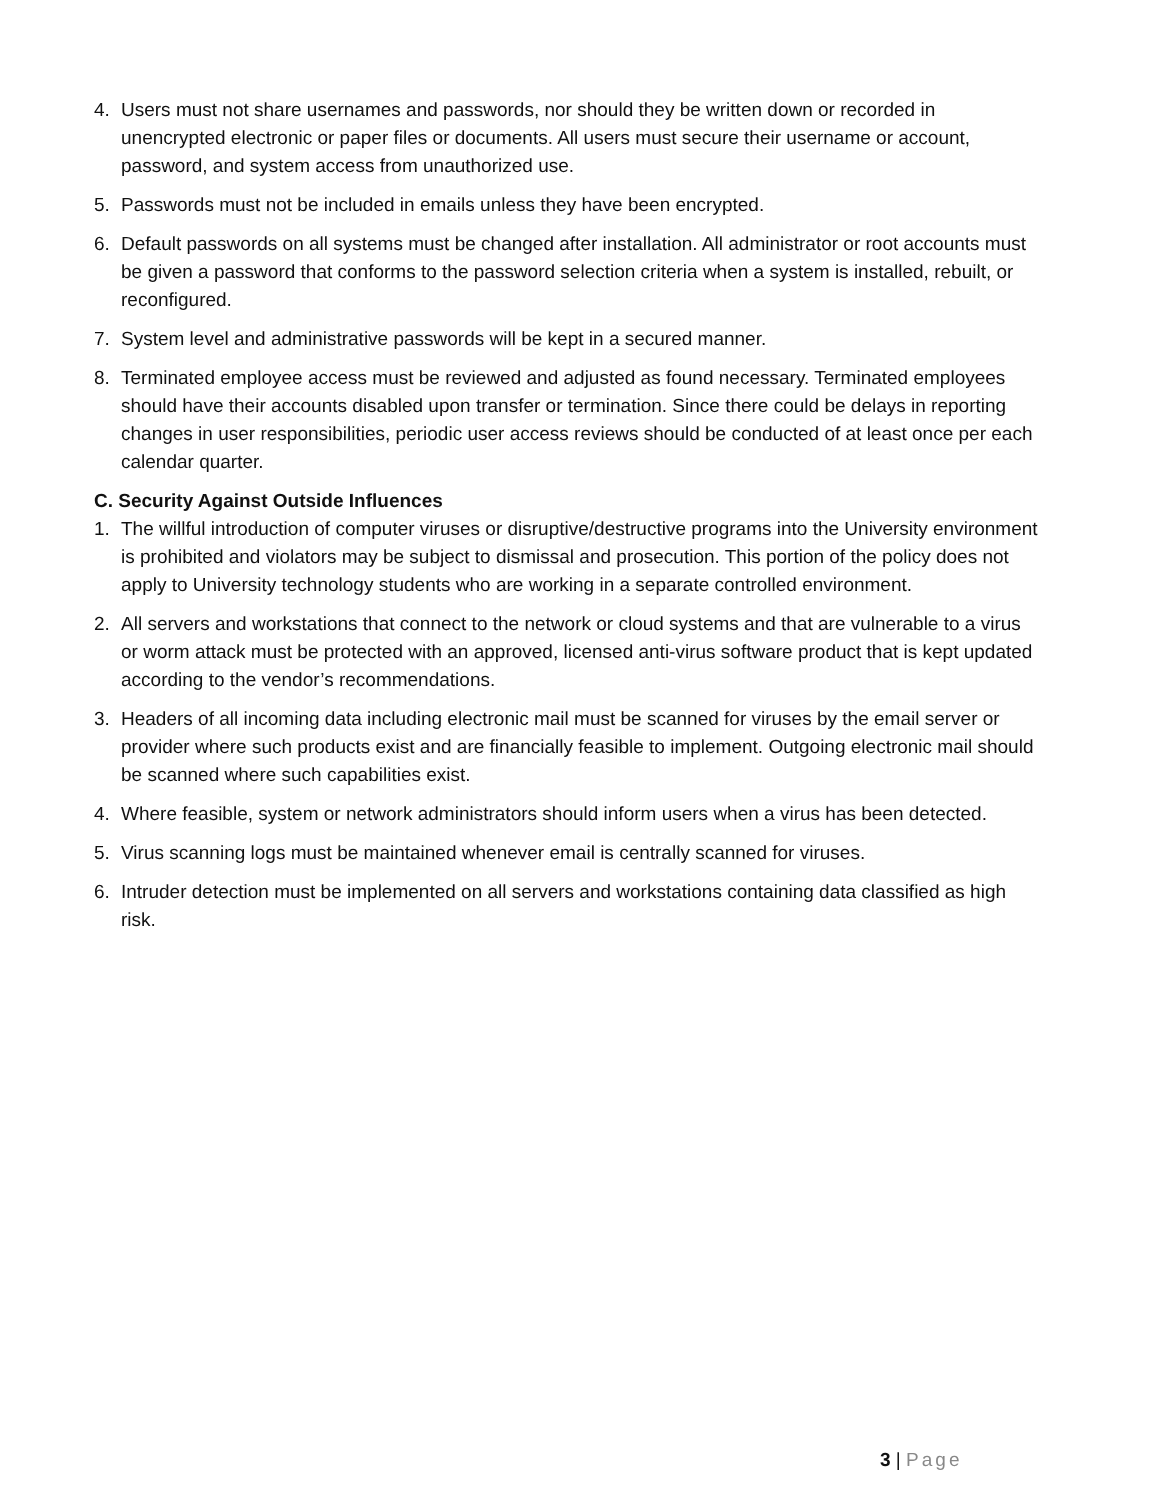4. Users must not share usernames and passwords, nor should they be written down or recorded in unencrypted electronic or paper files or documents. All users must secure their username or account, password, and system access from unauthorized use.
5. Passwords must not be included in emails unless they have been encrypted.
6. Default passwords on all systems must be changed after installation. All administrator or root accounts must be given a password that conforms to the password selection criteria when a system is installed, rebuilt, or reconfigured.
7. System level and administrative passwords will be kept in a secured manner.
8. Terminated employee access must be reviewed and adjusted as found necessary. Terminated employees should have their accounts disabled upon transfer or termination. Since there could be delays in reporting changes in user responsibilities, periodic user access reviews should be conducted of at least once per each calendar quarter.
C. Security Against Outside Influences
1. The willful introduction of computer viruses or disruptive/destructive programs into the University environment is prohibited and violators may be subject to dismissal and prosecution. This portion of the policy does not apply to University technology students who are working in a separate controlled environment.
2. All servers and workstations that connect to the network or cloud systems and that are vulnerable to a virus or worm attack must be protected with an approved, licensed anti-virus software product that is kept updated according to the vendor’s recommendations.
3. Headers of all incoming data including electronic mail must be scanned for viruses by the email server or provider where such products exist and are financially feasible to implement. Outgoing electronic mail should be scanned where such capabilities exist.
4. Where feasible, system or network administrators should inform users when a virus has been detected.
5. Virus scanning logs must be maintained whenever email is centrally scanned for viruses.
6. Intruder detection must be implemented on all servers and workstations containing data classified as high risk.
3 | Page